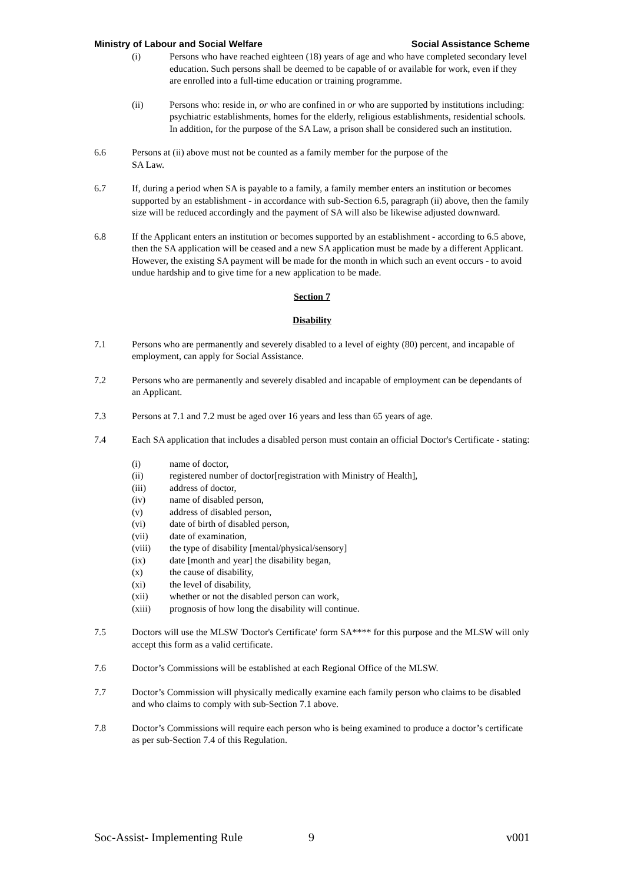Ministry of Labour and Social Welfare Social Assistance Scheme
(i) Persons who have reached eighteen (18) years of age and who have completed secondary level education. Such persons shall be deemed to be capable of or available for work, even if they are enrolled into a full-time education or training programme.
(ii) Persons who: reside in, or who are confined in or who are supported by institutions including: psychiatric establishments, homes for the elderly, religious establishments, residential schools. In addition, for the purpose of the SA Law, a prison shall be considered such an institution.
6.6 Persons at (ii) above must not be counted as a family member for the purpose of the
SA Law.
6.7 If, during a period when SA is payable to a family, a family member enters an institution or becomes supported by an establishment - in accordance with sub-Section 6.5, paragraph (ii) above, then the family size will be reduced accordingly and the payment of SA will also be likewise adjusted downward.
6.8 If the Applicant enters an institution or becomes supported by an establishment - according to 6.5 above, then the SA application will be ceased and a new SA application must be made by a different Applicant. However, the existing SA payment will be made for the month in which such an event occurs - to avoid undue hardship and to give time for a new application to be made.
Section 7
Disability
7.1 Persons who are permanently and severely disabled to a level of eighty (80) percent, and incapable of employment, can apply for Social Assistance.
7.2 Persons who are permanently and severely disabled and incapable of employment can be dependants of an Applicant.
7.3 Persons at 7.1 and 7.2 must be aged over 16 years and less than 65 years of age.
7.4 Each SA application that includes a disabled person must contain an official Doctor's Certificate - stating:
(i) name of doctor,
(ii) registered number of doctor[registration with Ministry of Health],
(iii) address of doctor,
(iv) name of disabled person,
(v) address of disabled person,
(vi) date of birth of disabled person,
(vii) date of examination,
(viii) the type of disability [mental/physical/sensory]
(ix) date [month and year] the disability began,
(x) the cause of disability,
(xi) the level of disability,
(xii) whether or not the disabled person can work,
(xiii) prognosis of how long the disability will continue.
7.5 Doctors will use the MLSW 'Doctor's Certificate' form SA**** for this purpose and the MLSW will only accept this form as a valid certificate.
7.6 Doctor’s Commissions will be established at each Regional Office of the MLSW.
7.7 Doctor’s Commission will physically medically examine each family person who claims to be disabled and who claims to comply with sub-Section 7.1 above.
7.8 Doctor’s Commissions will require each person who is being examined to produce a doctor’s certificate as per sub-Section 7.4 of this Regulation.
Soc-Assist- Implementing Rule 9 v001